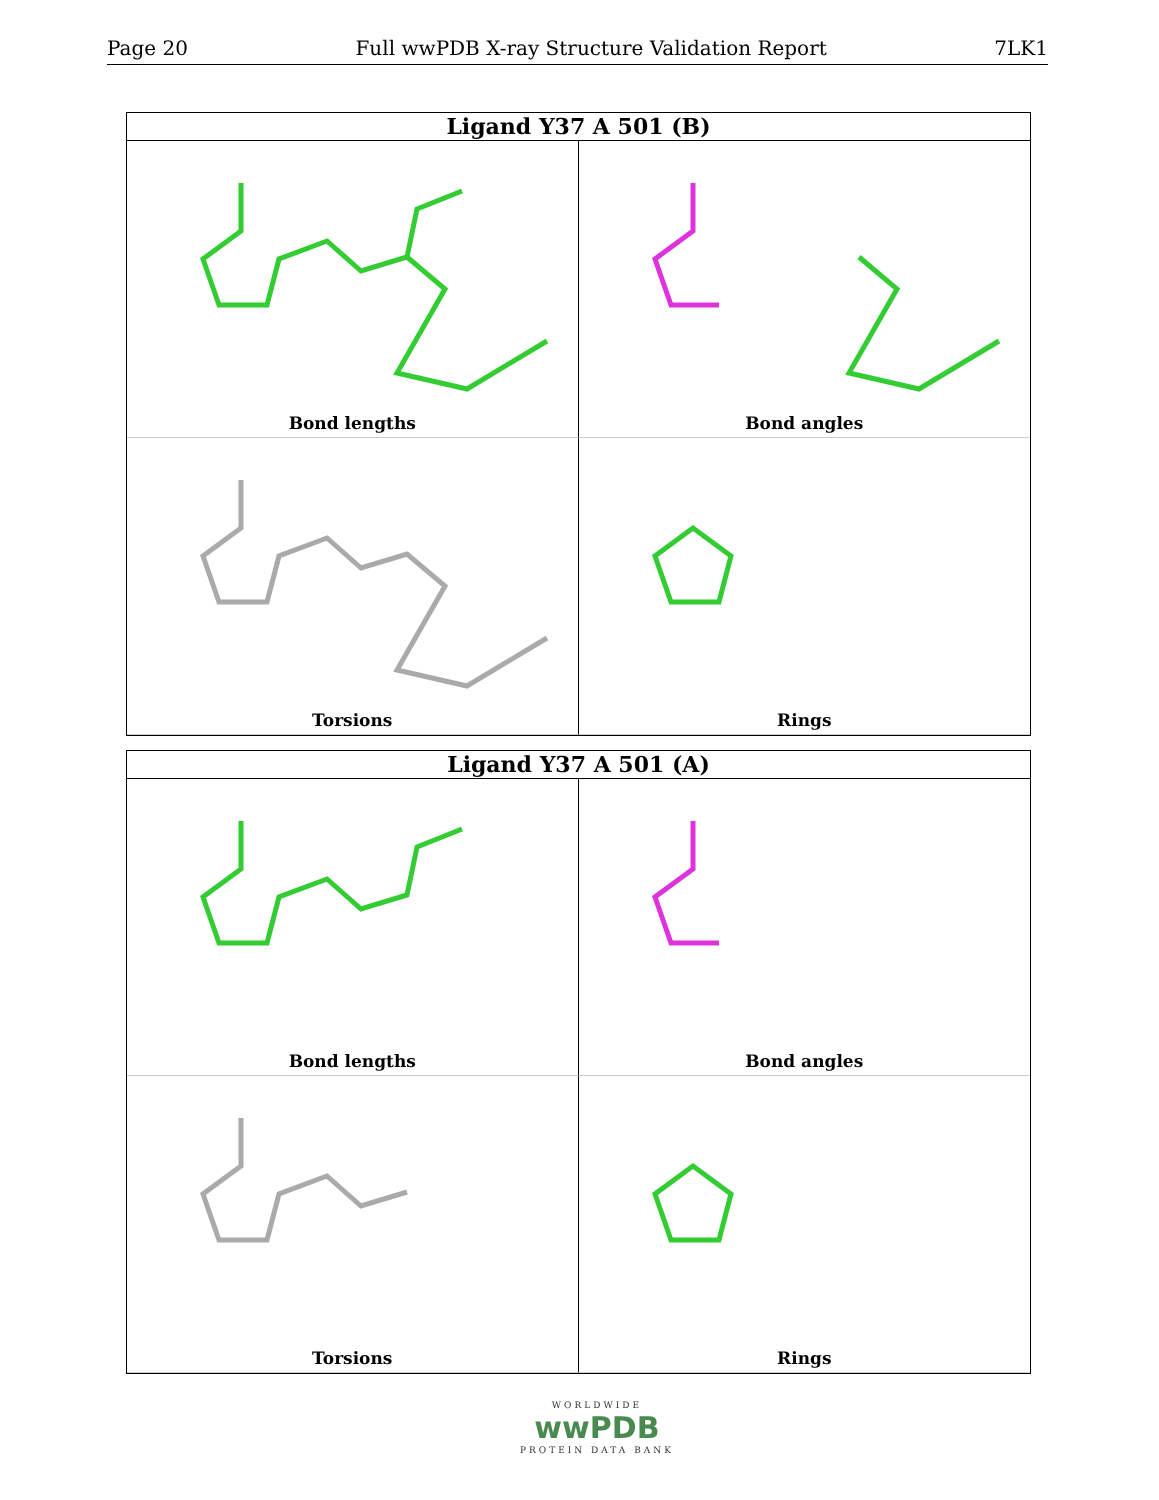Page 20 Full wwPDB X-ray Structure Validation Report 7LK1
Ligand Y37 A 501 (B)
Bond lengths
Bond angles
Torsions
Rings
Ligand Y37 A 501 (A)
Bond lengths
Bond angles
Torsions
Rings
WORLDWIDE
wwPDB
PROTEIN DATA BANK